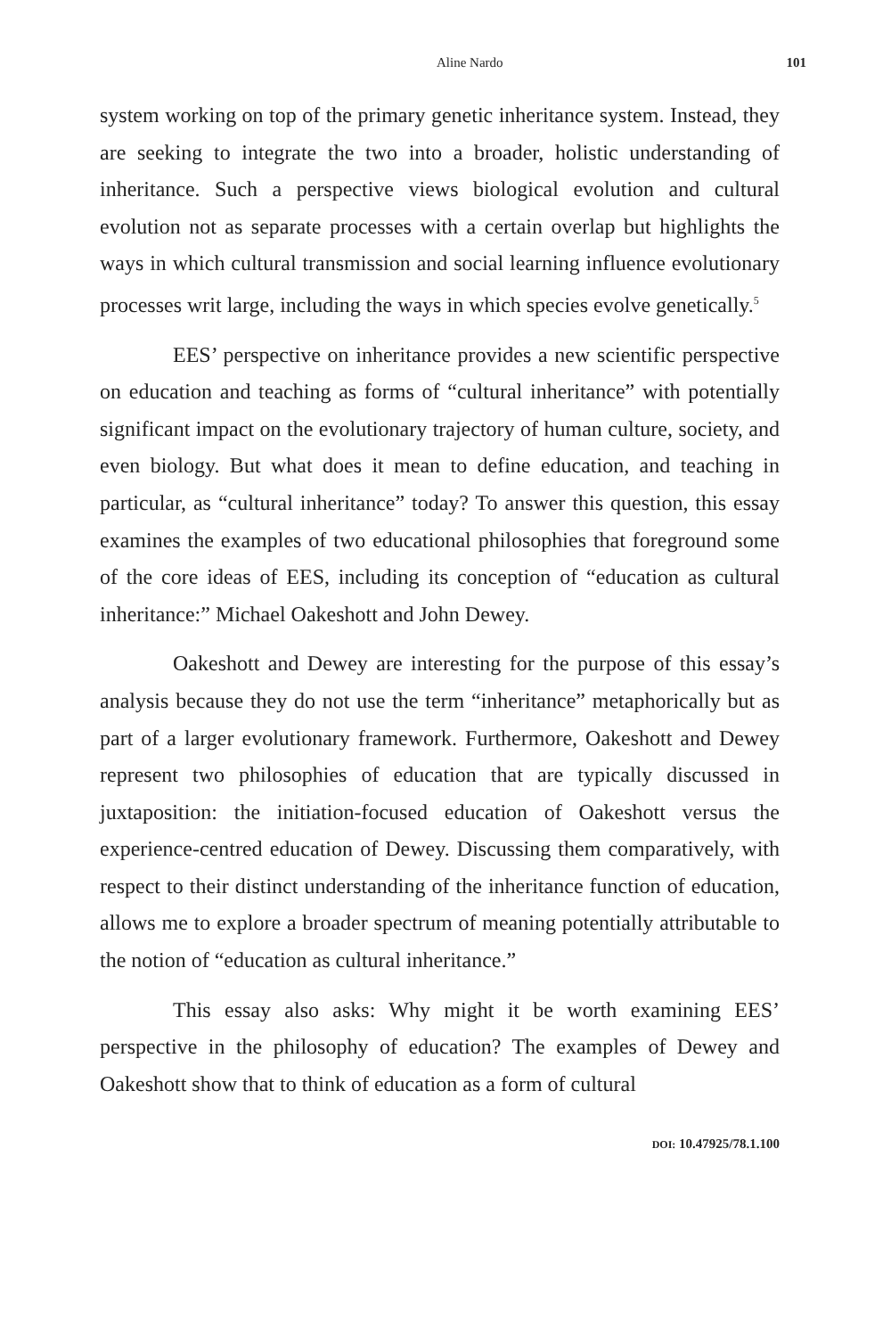Aline Nardo 101
system working on top of the primary genetic inheritance system. Instead, they are seeking to integrate the two into a broader, holistic understanding of inheritance. Such a perspective views biological evolution and cultural evolution not as separate processes with a certain overlap but highlights the ways in which cultural transmission and social learning influence evolutionary processes writ large, including the ways in which species evolve genetically.<sup>5</sup>
EES’ perspective on inheritance provides a new scientific perspective on education and teaching as forms of “cultural inheritance” with potentially significant impact on the evolutionary trajectory of human culture, society, and even biology. But what does it mean to define education, and teaching in particular, as “cultural inheritance” today? To answer this question, this essay examines the examples of two educational philosophies that foreground some of the core ideas of EES, including its conception of “education as cultural inheritance:” Michael Oakeshott and John Dewey.
Oakeshott and Dewey are interesting for the purpose of this essay’s analysis because they do not use the term “inheritance” metaphorically but as part of a larger evolutionary framework. Furthermore, Oakeshott and Dewey represent two philosophies of education that are typically discussed in juxtaposition: the initiation-focused education of Oakeshott versus the experience-centred education of Dewey. Discussing them comparatively, with respect to their distinct understanding of the inheritance function of education, allows me to explore a broader spectrum of meaning potentially attributable to the notion of “education as cultural inheritance.”
This essay also asks: Why might it be worth examining EES’ perspective in the philosophy of education? The examples of Dewey and Oakeshott show that to think of education as a form of cultural
DOI: 10.47925/78.1.100